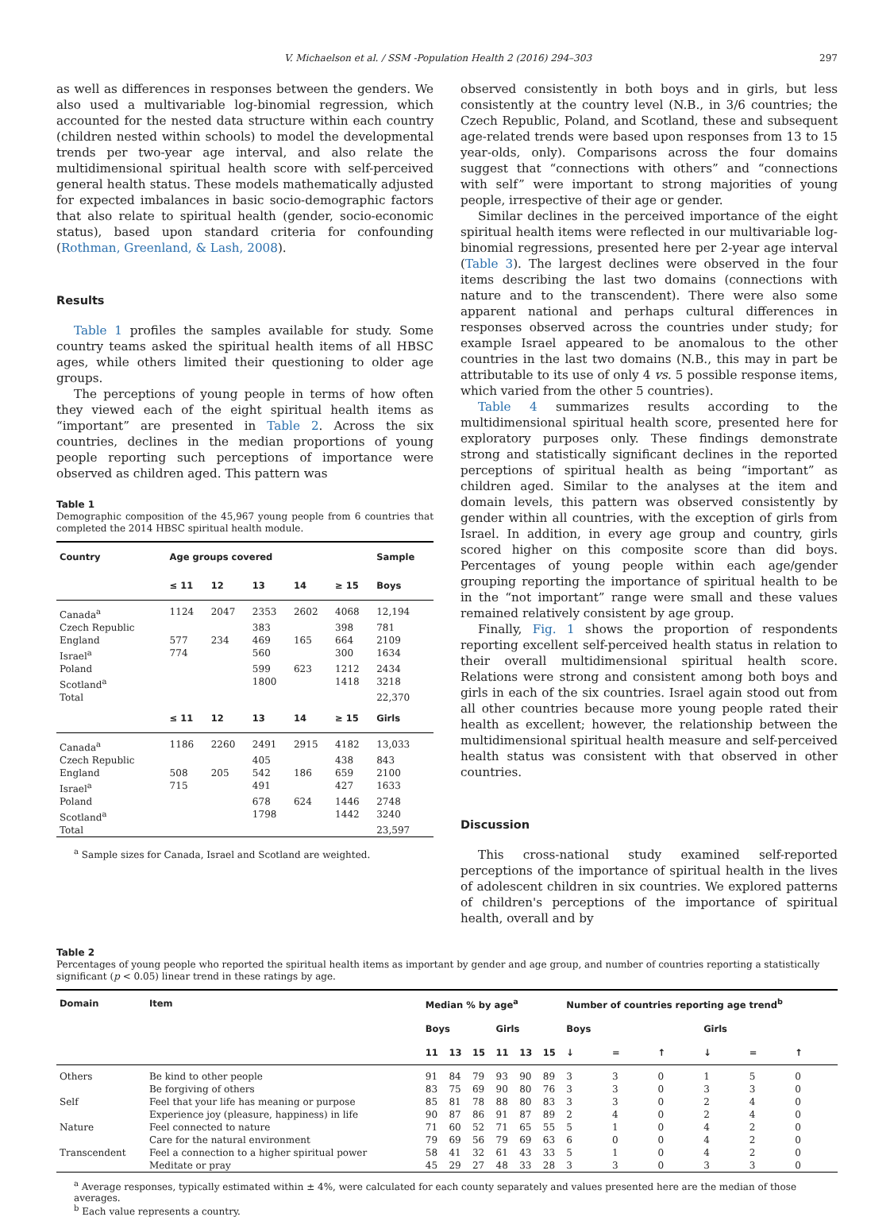V. Michaelson et al. / SSM -Population Health 2 (2016) 294–303 297
as well as differences in responses between the genders. We also used a multivariable log-binomial regression, which accounted for the nested data structure within each country (children nested within schools) to model the developmental trends per two-year age interval, and also relate the multidimensional spiritual health score with self-perceived general health status. These models mathematically adjusted for expected imbalances in basic socio-demographic factors that also relate to spiritual health (gender, socio-economic status), based upon standard criteria for confounding (Rothman, Greenland, & Lash, 2008).
Results
Table 1 profiles the samples available for study. Some country teams asked the spiritual health items of all HBSC ages, while others limited their questioning to older age groups.
The perceptions of young people in terms of how often they viewed each of the eight spiritual health items as “important” are presented in Table 2. Across the six countries, declines in the median proportions of young people reporting such perceptions of importance were observed as children aged. This pattern was
Table 1
Demographic composition of the 45,967 young people from 6 countries that completed the 2014 HBSC spiritual health module.
| Country | Age groups covered | | | | | Sample |
| --- | --- | --- | --- | --- | --- | --- |
| | ≤ 11 | 12 | 13 | 14 | ≥ 15 | Boys |
| Canada<sup>a</sup> | 1124 | 2047 | 2353 | 2602 | 4068 | 12,194 |
| Czech Republic | | | 383 | | 398 | 781 |
| England | 577 | 234 | 469 | 165 | 664 | 2109 |
| Israel<sup>a</sup> | 774 | | 560 | | 300 | 1634 |
| Poland | | | 599 | 623 | 1212 | 2434 |
| Scotland<sup>a</sup> | | | 1800 | | 1418 | 3218 |
| Total | | | | | | 22,370 |
| | ≤ 11 | 12 | 13 | 14 | ≥ 15 | Girls |
| Canada<sup>a</sup> | 1186 | 2260 | 2491 | 2915 | 4182 | 13,033 |
| Czech Republic | | | 405 | | 438 | 843 |
| England | 508 | 205 | 542 | 186 | 659 | 2100 |
| Israel<sup>a</sup> | 715 | | 491 | | 427 | 1633 |
| Poland | | | 678 | 624 | 1446 | 2748 |
| Scotland<sup>a</sup> | | | 1798 | | 1442 | 3240 |
| Total | | | | | | 23,597 |
<sup>a</sup> Sample sizes for Canada, Israel and Scotland are weighted.
observed consistently in both boys and in girls, but less consistently at the country level (N.B., in 3/6 countries; the Czech Republic, Poland, and Scotland, these and subsequent age-related trends were based upon responses from 13 to 15 year-olds, only). Comparisons across the four domains suggest that “connections with others” and “connections with self” were important to strong majorities of young people, irrespective of their age or gender.
Similar declines in the perceived importance of the eight spiritual health items were reflected in our multivariable log-binomial regressions, presented here per 2-year age interval (Table 3). The largest declines were observed in the four items describing the last two domains (connections with nature and to the transcendent). There were also some apparent national and perhaps cultural differences in responses observed across the countries under study; for example Israel appeared to be anomalous to the other countries in the last two domains (N.B., this may in part be attributable to its use of only 4 vs. 5 possible response items, which varied from the other 5 countries).
Table 4 summarizes results according to the multidimensional spiritual health score, presented here for exploratory purposes only. These findings demonstrate strong and statistically significant declines in the reported perceptions of spiritual health as being “important” as children aged. Similar to the analyses at the item and domain levels, this pattern was observed consistently by gender within all countries, with the exception of girls from Israel. In addition, in every age group and country, girls scored higher on this composite score than did boys. Percentages of young people within each age/gender grouping reporting the importance of spiritual health to be in the “not important” range were small and these values remained relatively consistent by age group.
Finally, Fig. 1 shows the proportion of respondents reporting excellent self-perceived health status in relation to their overall multidimensional spiritual health score. Relations were strong and consistent among both boys and girls in each of the six countries. Israel again stood out from all other countries because more young people rated their health as excellent; however, the relationship between the multidimensional spiritual health measure and self-perceived health status was consistent with that observed in other countries.
Discussion
This cross-national study examined self-reported perceptions of the importance of spiritual health in the lives of adolescent children in six countries. We explored patterns of children's perceptions of the importance of spiritual health, overall and by
Table 2
Percentages of young people who reported the spiritual health items as important by gender and age group, and number of countries reporting a statistically significant (p < 0.05) linear trend in these ratings by age.
| Domain | Item | Median % by age<sup>a</sup> | | | | | | Number of countries reporting age trend<sup>b</sup> | | | | | |
| --- | --- | --- | --- | --- | --- | --- | --- | --- | --- | --- | --- | --- | --- |
| | | Boys | | | Girls | | | Boys | | | Girls | | |
| | | 11 | 13 | 15 | 11 | 13 | 15 | ↓ | = | ↑ | ↓ | = | ↑ |
| Others | Be kind to other people | 91 | 84 | 79 | 93 | 90 | 89 | 3 | 3 | 0 | 1 | 5 | 0 |
| | Be forgiving of others | 83 | 75 | 69 | 90 | 80 | 76 | 3 | 3 | 0 | 3 | 3 | 0 |
| Self | Feel that your life has meaning or purpose | 85 | 81 | 78 | 88 | 80 | 83 | 3 | 3 | 0 | 2 | 4 | 0 |
| | Experience joy (pleasure, happiness) in life | 90 | 87 | 86 | 91 | 87 | 89 | 2 | 4 | 0 | 2 | 4 | 0 |
| Nature | Feel connected to nature | 71 | 60 | 52 | 71 | 65 | 55 | 5 | 1 | 0 | 4 | 2 | 0 |
| | Care for the natural environment | 79 | 69 | 56 | 79 | 69 | 63 | 6 | 0 | 0 | 4 | 2 | 0 |
| Transcendent | Feel a connection to a higher spiritual power | 58 | 41 | 32 | 61 | 43 | 33 | 5 | 1 | 0 | 4 | 2 | 0 |
| | Meditate or pray | 45 | 29 | 27 | 48 | 33 | 28 | 3 | 3 | 0 | 3 | 3 | 0 |
<sup>a</sup> Average responses, typically estimated within ± 4%, were calculated for each county separately and values presented here are the median of those averages.
<sup>b</sup> Each value represents a country.